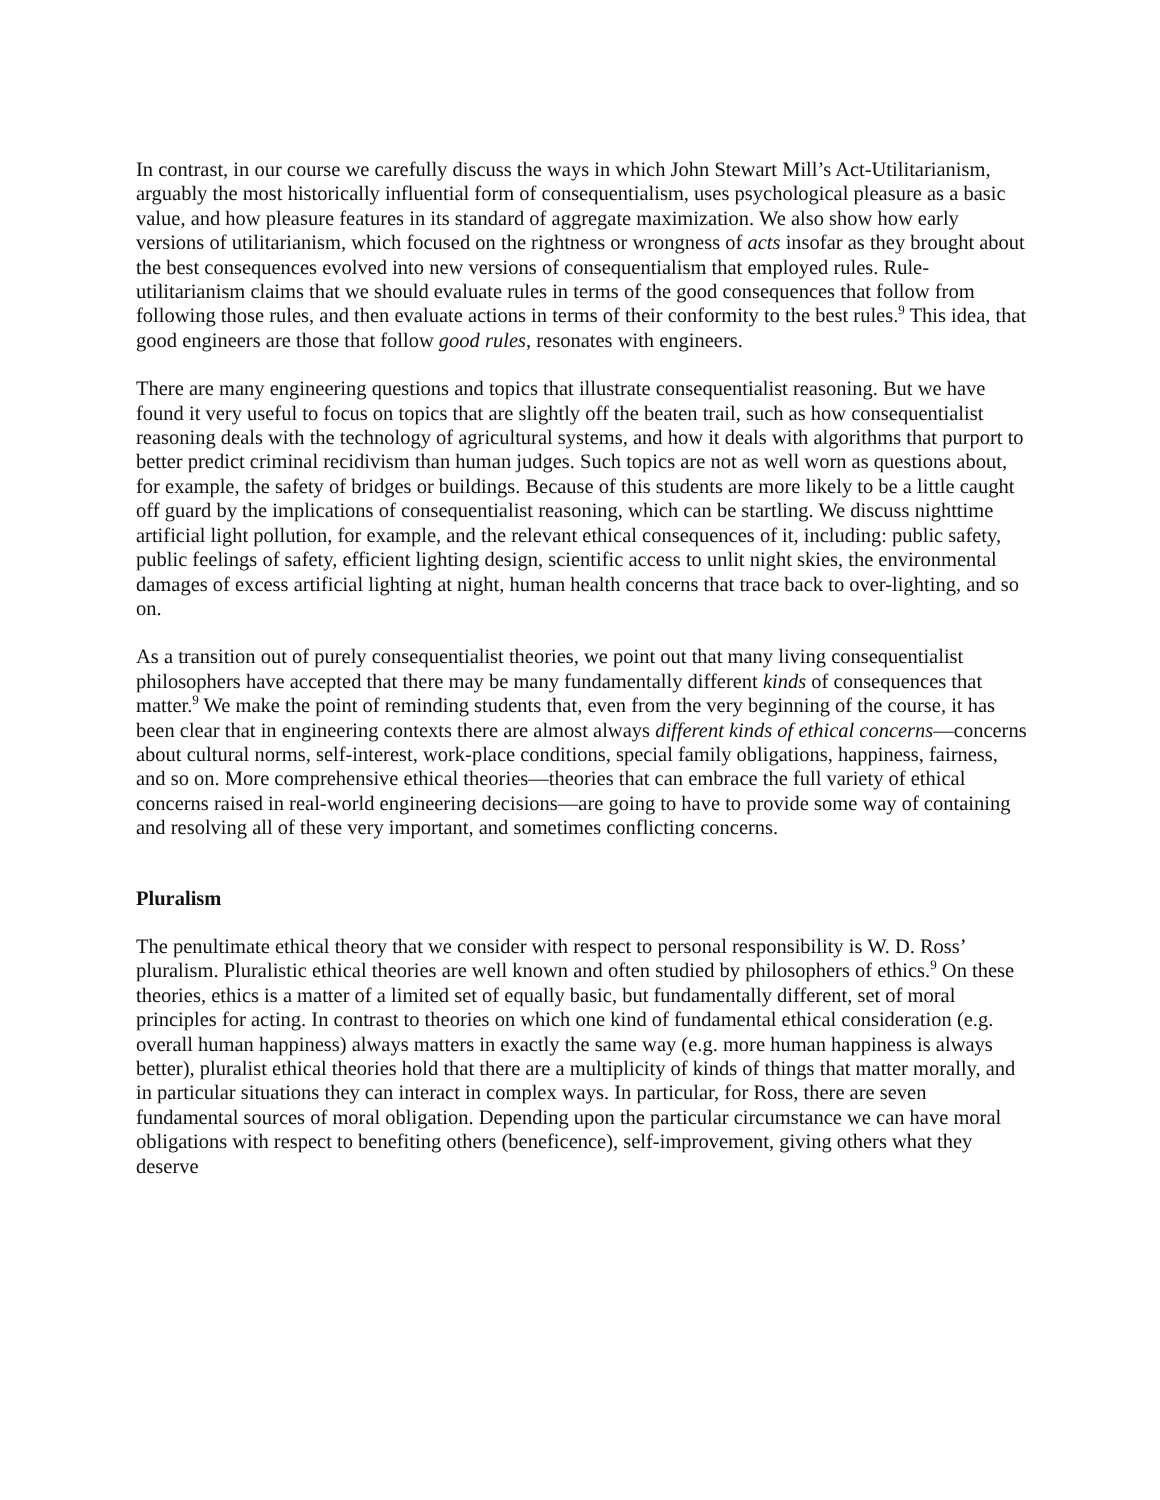In contrast, in our course we carefully discuss the ways in which John Stewart Mill’s Act-Utilitarianism, arguably the most historically influential form of consequentialism, uses psychological pleasure as a basic value, and how pleasure features in its standard of aggregate maximization. We also show how early versions of utilitarianism, which focused on the rightness or wrongness of acts insofar as they brought about the best consequences evolved into new versions of consequentialism that employed rules. Rule-utilitarianism claims that we should evaluate rules in terms of the good consequences that follow from following those rules, and then evaluate actions in terms of their conformity to the best rules.<sup>9</sup> This idea, that good engineers are those that follow good rules, resonates with engineers.
There are many engineering questions and topics that illustrate consequentialist reasoning. But we have found it very useful to focus on topics that are slightly off the beaten trail, such as how consequentialist reasoning deals with the technology of agricultural systems, and how it deals with algorithms that purport to better predict criminal recidivism than human judges. Such topics are not as well worn as questions about, for example, the safety of bridges or buildings. Because of this students are more likely to be a little caught off guard by the implications of consequentialist reasoning, which can be startling. We discuss nighttime artificial light pollution, for example, and the relevant ethical consequences of it, including: public safety, public feelings of safety, efficient lighting design, scientific access to unlit night skies, the environmental damages of excess artificial lighting at night, human health concerns that trace back to over-lighting, and so on.
As a transition out of purely consequentialist theories, we point out that many living consequentialist philosophers have accepted that there may be many fundamentally different kinds of consequences that matter.<sup>9</sup> We make the point of reminding students that, even from the very beginning of the course, it has been clear that in engineering contexts there are almost always different kinds of ethical concerns—concerns about cultural norms, self-interest, work-place conditions, special family obligations, happiness, fairness, and so on. More comprehensive ethical theories—theories that can embrace the full variety of ethical concerns raised in real-world engineering decisions—are going to have to provide some way of containing and resolving all of these very important, and sometimes conflicting concerns.
Pluralism
The penultimate ethical theory that we consider with respect to personal responsibility is W. D. Ross’ pluralism. Pluralistic ethical theories are well known and often studied by philosophers of ethics.<sup>9</sup> On these theories, ethics is a matter of a limited set of equally basic, but fundamentally different, set of moral principles for acting. In contrast to theories on which one kind of fundamental ethical consideration (e.g. overall human happiness) always matters in exactly the same way (e.g. more human happiness is always better), pluralist ethical theories hold that there are a multiplicity of kinds of things that matter morally, and in particular situations they can interact in complex ways. In particular, for Ross, there are seven fundamental sources of moral obligation. Depending upon the particular circumstance we can have moral obligations with respect to benefiting others (beneficence), self-improvement, giving others what they deserve